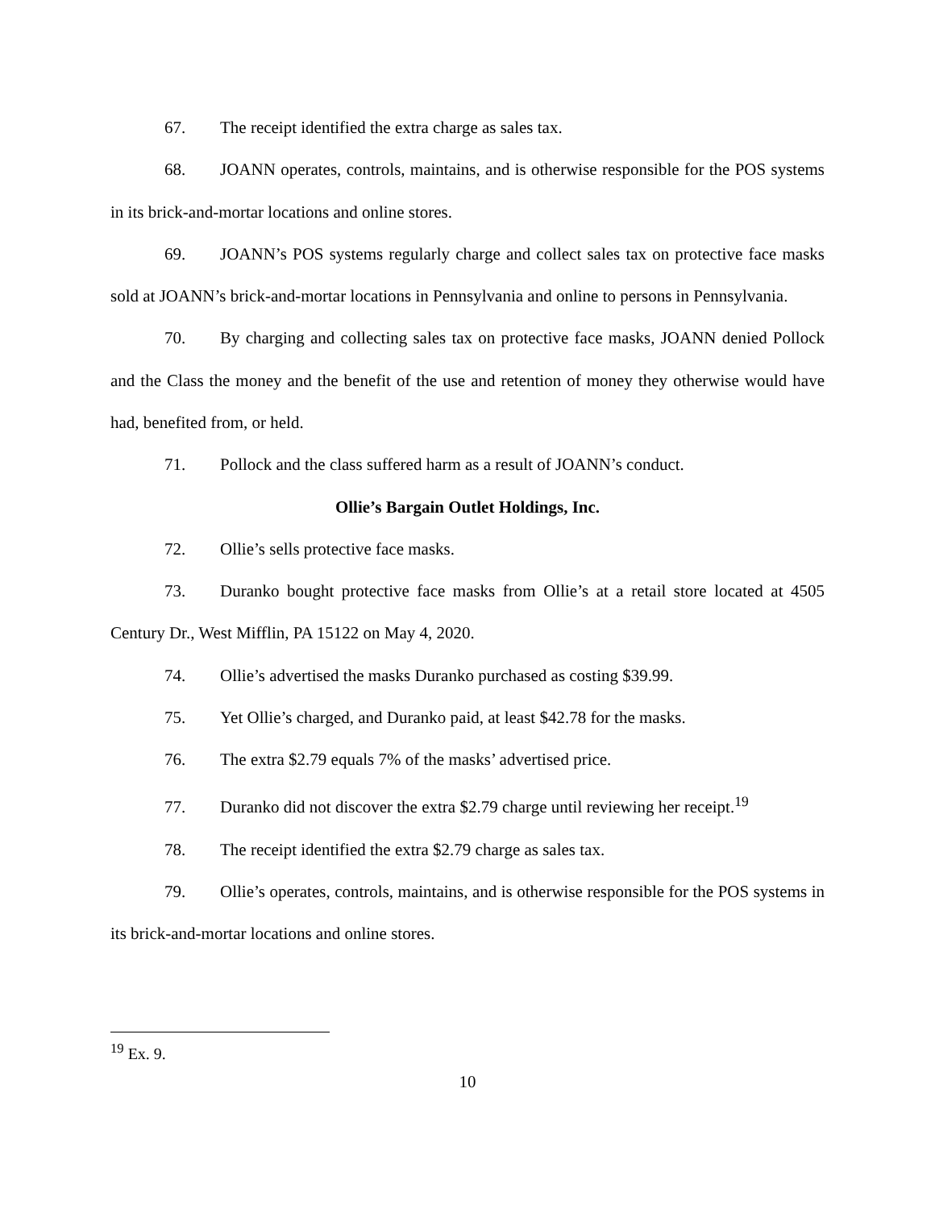67. The receipt identified the extra charge as sales tax.
68. JOANN operates, controls, maintains, and is otherwise responsible for the POS systems in its brick-and-mortar locations and online stores.
69. JOANN’s POS systems regularly charge and collect sales tax on protective face masks sold at JOANN’s brick-and-mortar locations in Pennsylvania and online to persons in Pennsylvania.
70. By charging and collecting sales tax on protective face masks, JOANN denied Pollock and the Class the money and the benefit of the use and retention of money they otherwise would have had, benefited from, or held.
71. Pollock and the class suffered harm as a result of JOANN’s conduct.
Ollie’s Bargain Outlet Holdings, Inc.
72. Ollie’s sells protective face masks.
73. Duranko bought protective face masks from Ollie’s at a retail store located at 4505 Century Dr., West Mifflin, PA 15122 on May 4, 2020.
74. Ollie’s advertised the masks Duranko purchased as costing $39.99.
75. Yet Ollie’s charged, and Duranko paid, at least $42.78 for the masks.
76. The extra $2.79 equals 7% of the masks’ advertised price.
77. Duranko did not discover the extra $2.79 charge until reviewing her receipt.<sup>19</sup>
78. The receipt identified the extra $2.79 charge as sales tax.
79. Ollie’s operates, controls, maintains, and is otherwise responsible for the POS systems in its brick-and-mortar locations and online stores.
<sup>19</sup> Ex. 9.
10